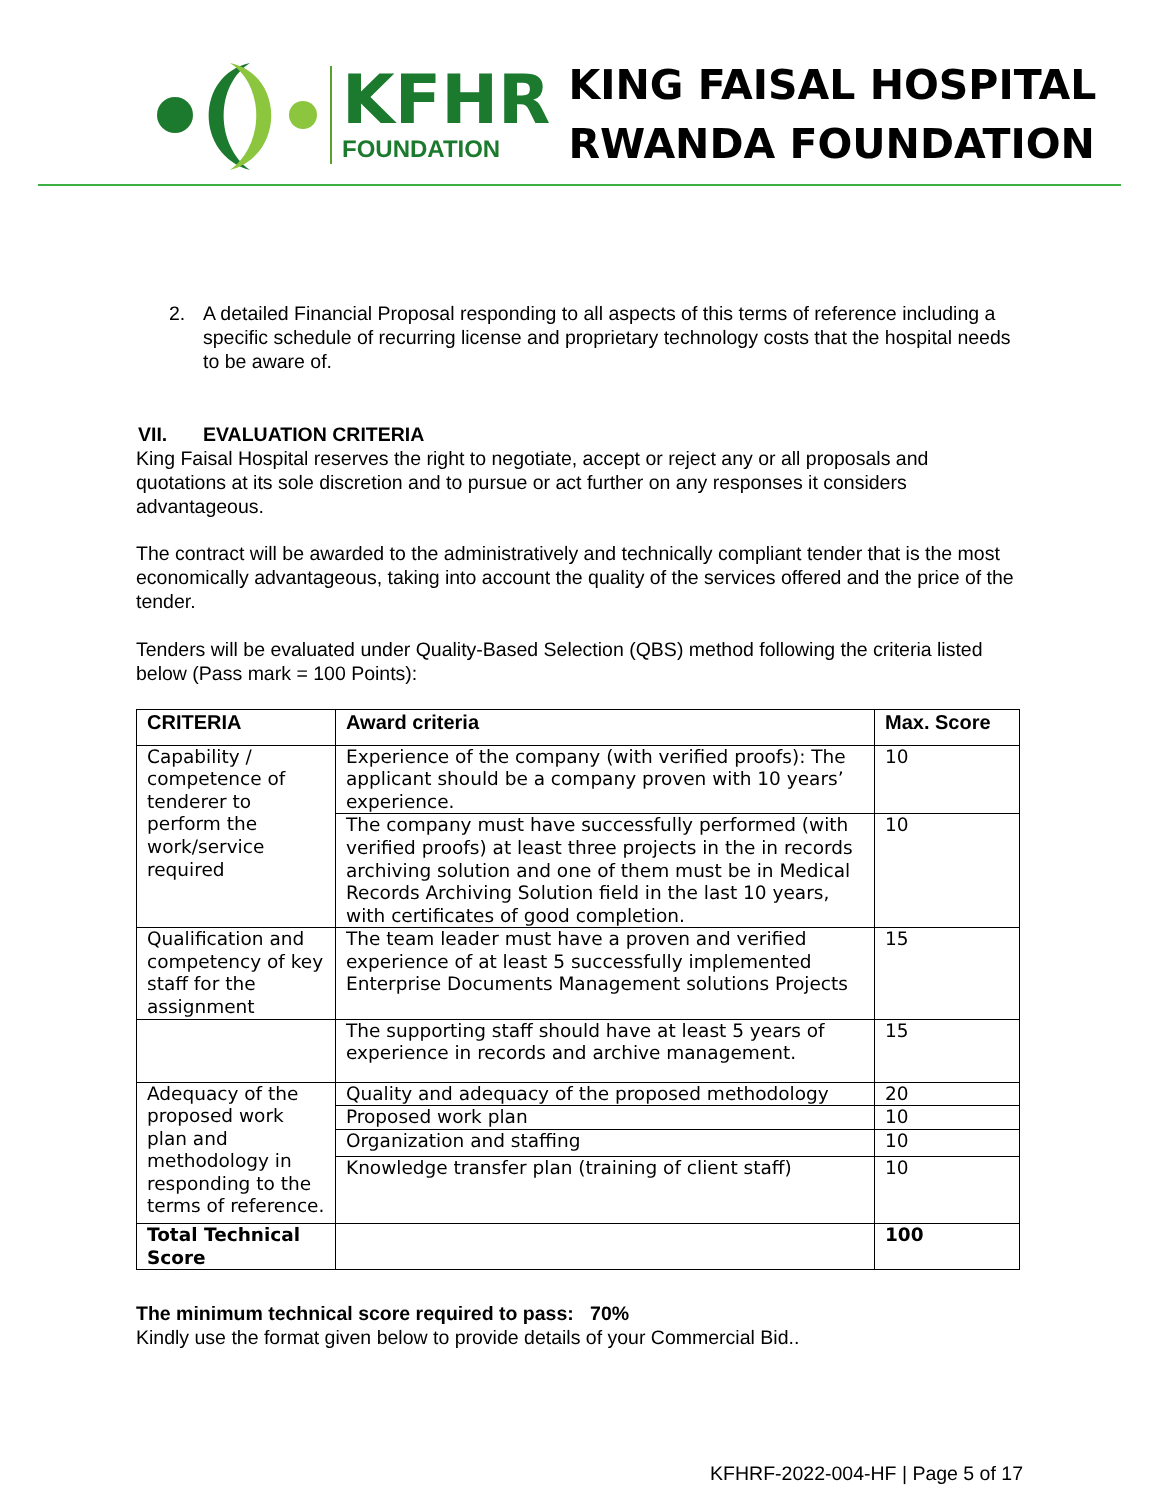KFHR
FOUNDATION
KING FAISAL HOSPITAL
RWANDA FOUNDATION
2. A detailed Financial Proposal responding to all aspects of this terms of reference including a specific schedule of recurring license and proprietary technology costs that the hospital needs to be aware of.
VII. EVALUATION CRITERIA
King Faisal Hospital reserves the right to negotiate, accept or reject any or all proposals and quotations at its sole discretion and to pursue or act further on any responses it considers advantageous.
The contract will be awarded to the administratively and technically compliant tender that is the most economically advantageous, taking into account the quality of the services offered and the price of the tender.
Tenders will be evaluated under Quality-Based Selection (QBS) method following the criteria listed below (Pass mark = 100 Points):
| CRITERIA | Award criteria | Max. Score |
| --- | --- | --- |
| Capability / competence of tenderer to perform the work/service required | Experience of the company (with verified proofs): The applicant should be a company proven with 10 years’ experience. | 10 |
| | The company must have successfully performed (with verified proofs) at least three projects in the in records archiving solution and one of them must be in Medical Records Archiving Solution field in the last 10 years, with certificates of good completion. | 10 |
| Qualification and competency of key staff for the assignment | The team leader must have a proven and verified experience of at least 5 successfully implemented Enterprise Documents Management solutions Projects | 15 |
| | The supporting staff should have at least 5 years of experience in records and archive management. | 15 |
| Adequacy of the proposed work plan and methodology in responding to the terms of reference. | Quality and adequacy of the proposed methodology | 20 |
| | Proposed work plan | 10 |
| | Organization and staffing | 10 |
| | Knowledge transfer plan (training of client staff) | 10 |
| Total Technical Score | | 100 |
The minimum technical score required to pass: 70%
Kindly use the format given below to provide details of your Commercial Bid..
KFHRF-2022-004-HF | Page 5 of 17